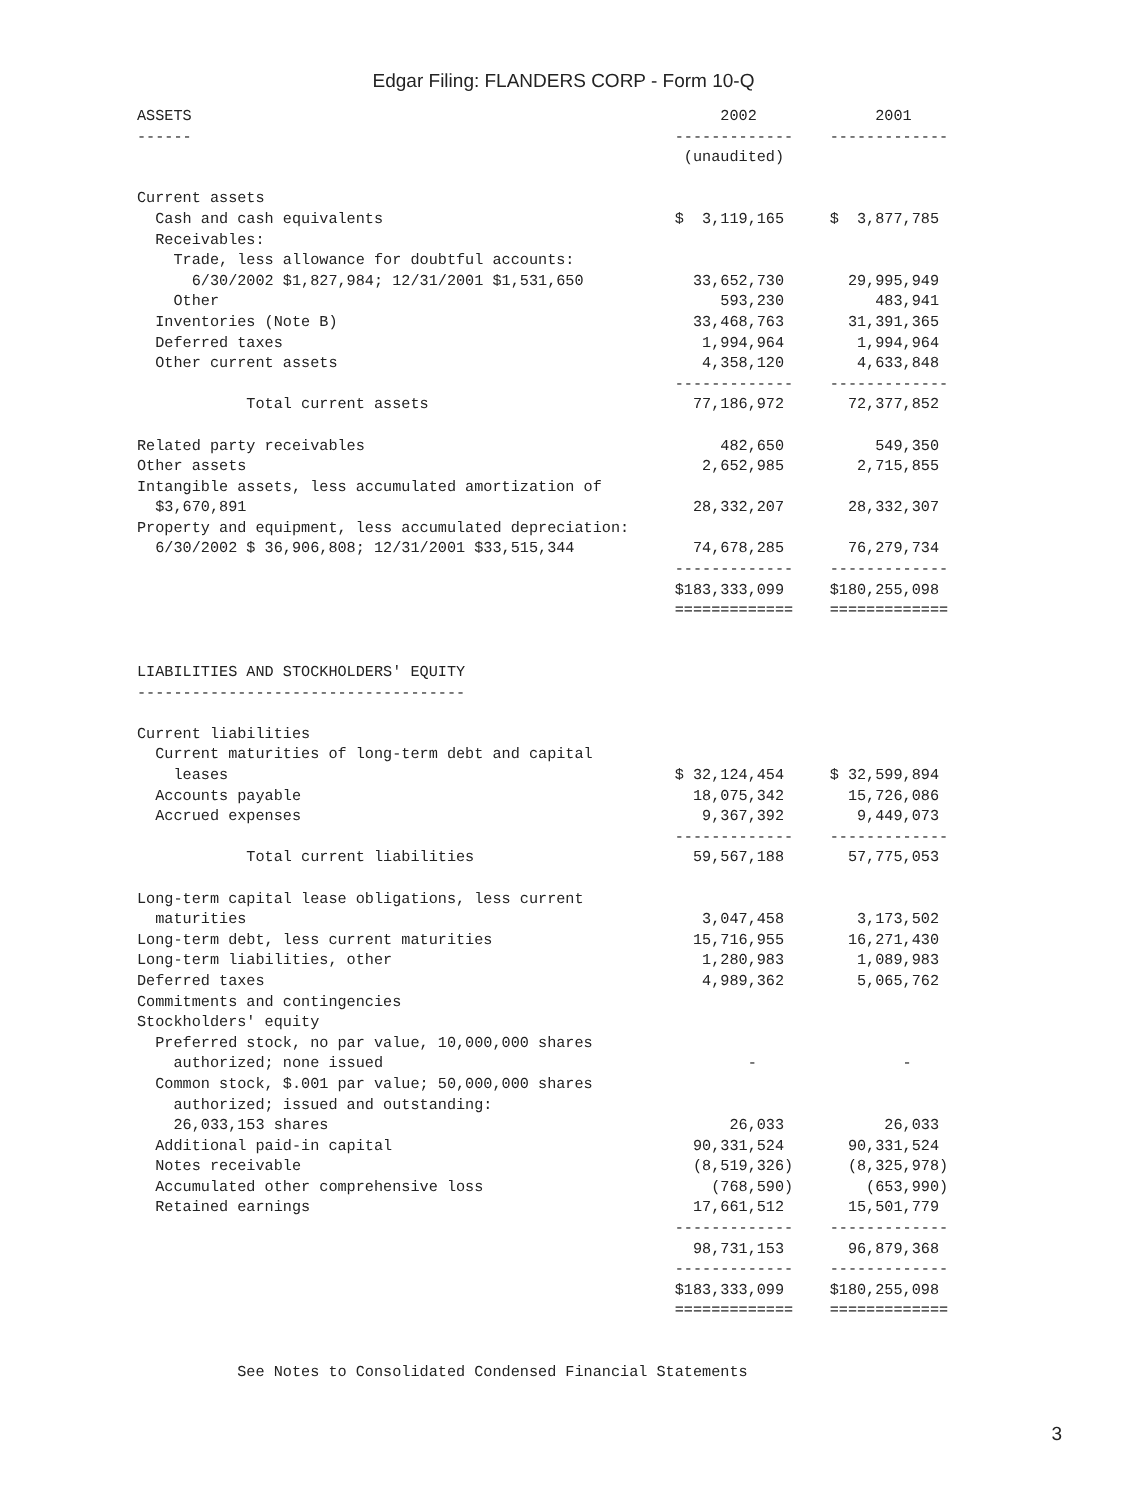Edgar Filing: FLANDERS CORP - Form 10-Q
ASSETS                                                          2002             2001
------                                                     -------------    -------------
                                                            (unaudited)

Current assets
  Cash and cash equivalents                                $  3,119,165     $  3,877,785
  Receivables:
    Trade, less allowance for doubtful accounts:
      6/30/2002 $1,827,984; 12/31/2001 $1,531,650            33,652,730       29,995,949
    Other                                                       593,230          483,941
  Inventories (Note B)                                       33,468,763       31,391,365
  Deferred taxes                                              1,994,964        1,994,964
  Other current assets                                        4,358,120        4,633,848
                                                           -------------    -------------
            Total current assets                             77,186,972       72,377,852

Related party receivables                                       482,650          549,350
Other assets                                                  2,652,985        2,715,855
Intangible assets, less accumulated amortization of
  $3,670,891                                                 28,332,207       28,332,307
Property and equipment, less accumulated depreciation:
  6/30/2002 $ 36,906,808; 12/31/2001 $33,515,344             74,678,285       76,279,734
                                                           -------------    -------------
                                                           $183,333,099     $180,255,098
                                                           =============    =============


LIABILITIES AND STOCKHOLDERS' EQUITY
------------------------------------

Current liabilities
  Current maturities of long-term debt and capital
    leases                                                 $ 32,124,454     $ 32,599,894
  Accounts payable                                           18,075,342       15,726,086
  Accrued expenses                                            9,367,392        9,449,073
                                                           -------------    -------------
            Total current liabilities                        59,567,188       57,775,053

Long-term capital lease obligations, less current
  maturities                                                  3,047,458        3,173,502
Long-term debt, less current maturities                      15,716,955       16,271,430
Long-term liabilities, other                                  1,280,983        1,089,983
Deferred taxes                                                4,989,362        5,065,762
Commitments and contingencies
Stockholders' equity
  Preferred stock, no par value, 10,000,000 shares
    authorized; none issued                                        -                -
  Common stock, $.001 par value; 50,000,000 shares
    authorized; issued and outstanding:
    26,033,153 shares                                            26,033           26,033
  Additional paid-in capital                                 90,331,524       90,331,524
  Notes receivable                                           (8,519,326)      (8,325,978)
  Accumulated other comprehensive loss                         (768,590)        (653,990)
  Retained earnings                                          17,661,512       15,501,779
                                                           -------------    -------------
                                                             98,731,153       96,879,368
                                                           -------------    -------------
                                                           $183,333,099     $180,255,098
                                                           =============    =============


           See Notes to Consolidated Condensed Financial Statements
3